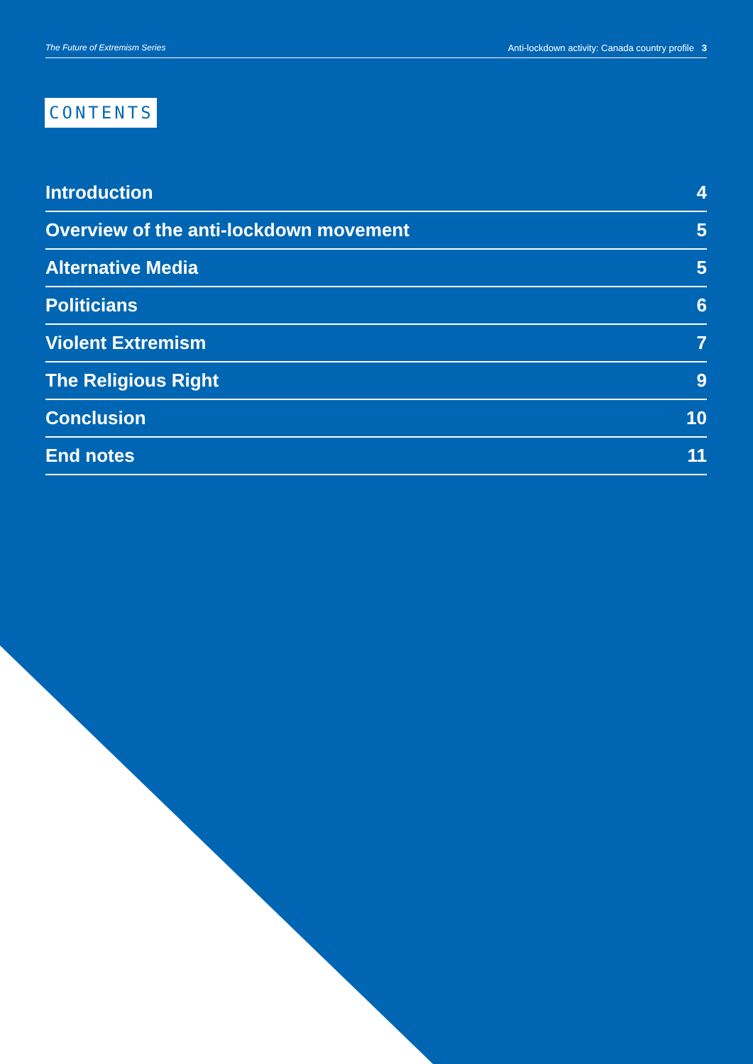The Future of Extremism Series Anti-lockdown activity: Canada country profile 3
CONTENTS
Introduction 4
Overview of the anti-lockdown movement 5
Alternative Media 5
Politicians 6
Violent Extremism 7
The Religious Right 9
Conclusion 10
End notes 11